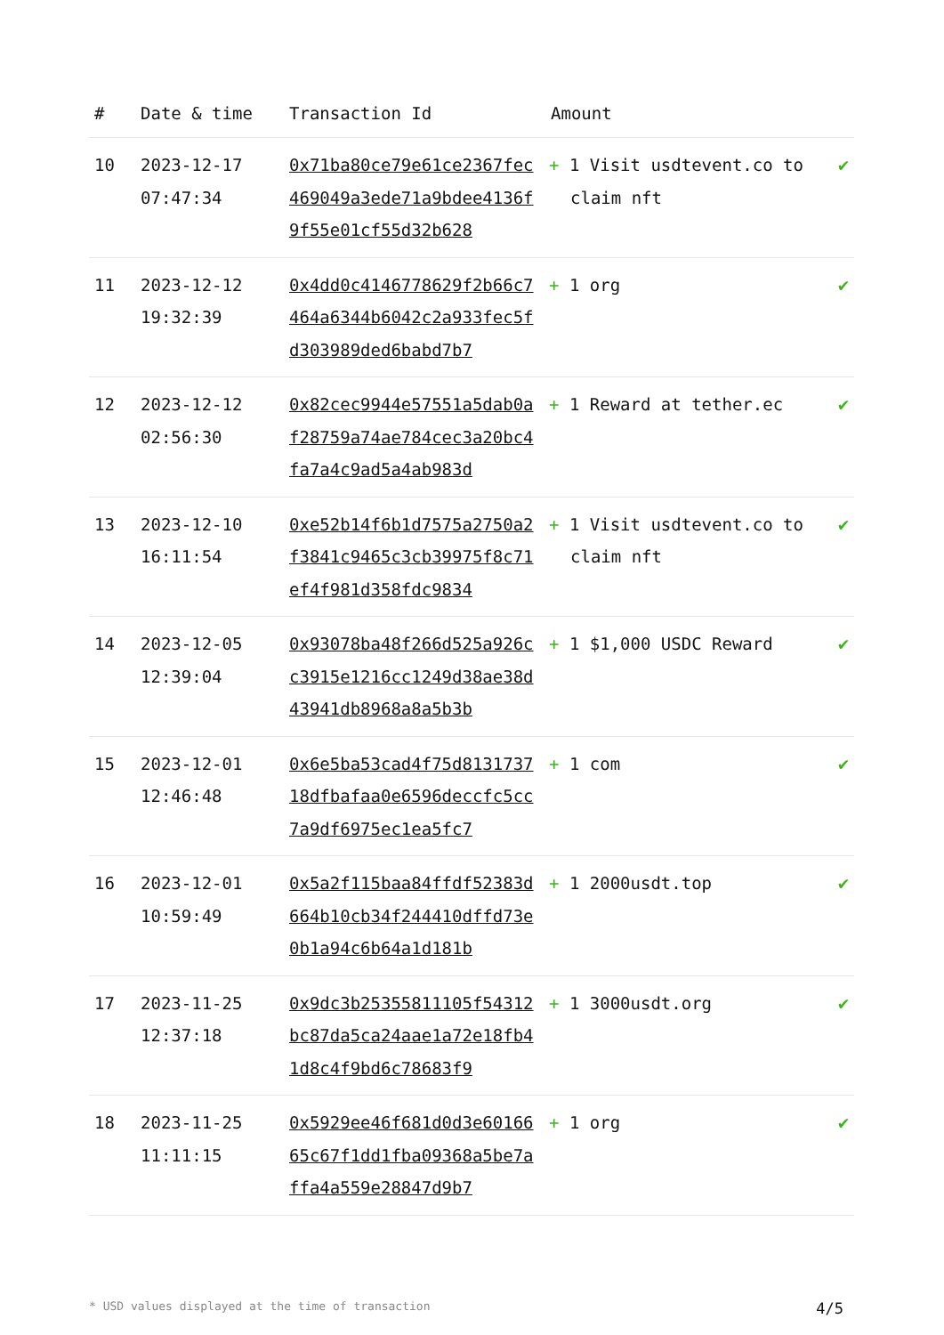| # | Date & time | Transaction Id | Amount | |
| --- | --- | --- | --- | --- |
| 10 | 2023-12-17 07:47:34 | 0x71ba80ce79e61ce2367fec469049a3ede71a9bdee4136f9f55e01cf55d32b628 | + 1 Visit usdtevent.co to claim nft | ✔ |
| 11 | 2023-12-12 19:32:39 | 0x4dd0c4146778629f2b66c7464a6344b6042c2a933fec5fd303989ded6babd7b7 | + 1 org | ✔ |
| 12 | 2023-12-12 02:56:30 | 0x82cec9944e57551a5dab0af28759a74ae784cec3a20bc4fa7a4c9ad5a4ab983d | + 1 Reward at tether.ec | ✔ |
| 13 | 2023-12-10 16:11:54 | 0xe52b14f6b1d7575a2750a2f3841c9465c3cb39975f8c71ef4f981d358fdc9834 | + 1 Visit usdtevent.co to claim nft | ✔ |
| 14 | 2023-12-05 12:39:04 | 0x93078ba48f266d525a926cc3915e1216cc1249d38ae38d43941db8968a8a5b3b | + 1 $1,000 USDC Reward | ✔ |
| 15 | 2023-12-01 12:46:48 | 0x6e5ba53cad4f75d813173718dfbafaa0e6596deccfc5cc7a9df6975ec1ea5fc7 | + 1 com | ✔ |
| 16 | 2023-12-01 10:59:49 | 0x5a2f115baa84ffdf52383d664b10cb34f244410dffd73e0b1a94c6b64a1d181b | + 1 2000usdt.top | ✔ |
| 17 | 2023-11-25 12:37:18 | 0x9dc3b25355811105f54312bc87da5ca24aae1a72e18fb41d8c4f9bd6c78683f9 | + 1 3000usdt.org | ✔ |
| 18 | 2023-11-25 11:11:15 | 0x5929ee46f681d0d3e6016665c67f1dd1fba09368a5be7affa4a559e28847d9b7 | + 1 org | ✔ |
* USD values displayed at the time of transaction 4/5